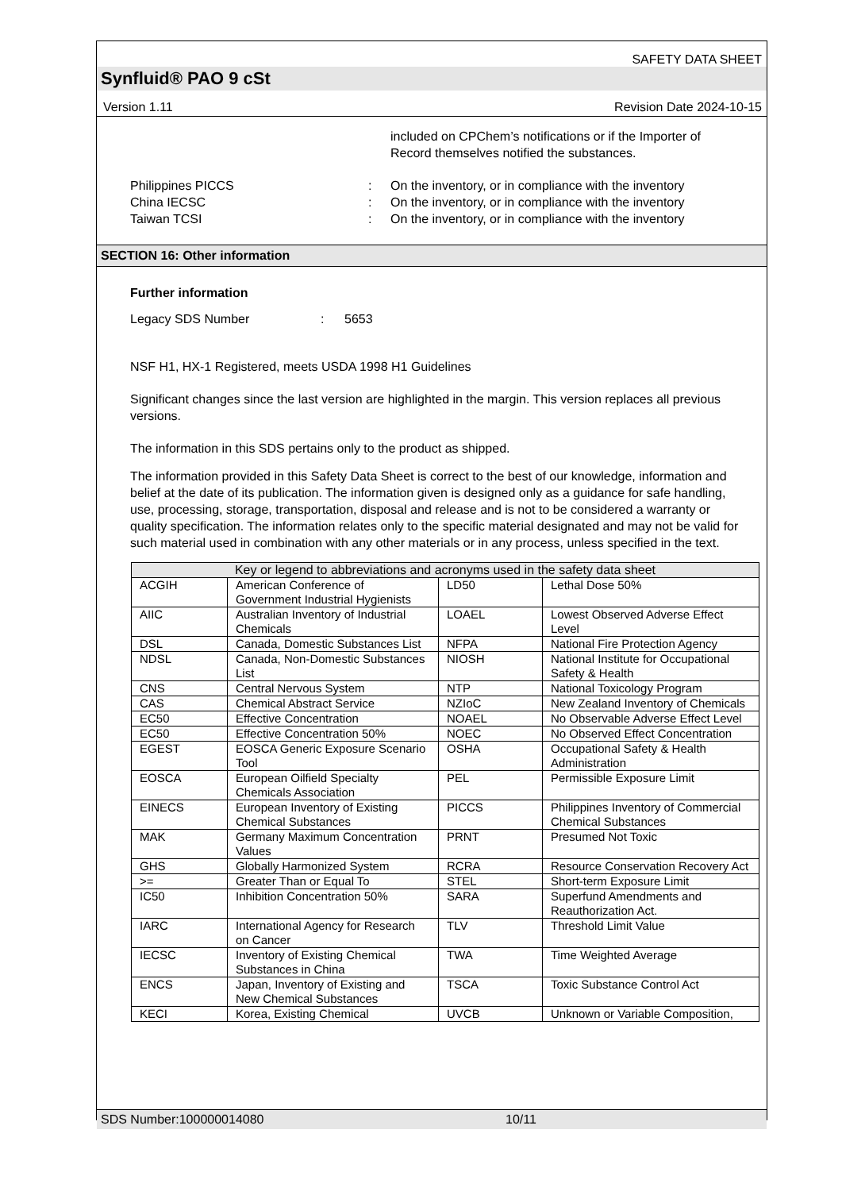SAFETY DATA SHEET
Synfluid® PAO 9 cSt
Version 1.11 Revision Date 2024-10-15
included on CPChem’s notifications or if the Importer of Record themselves notified the substances.
Philippines PICCS: On the inventory, or in compliance with the inventory
China IECSC: On the inventory, or in compliance with the inventory
Taiwan TCSI: On the inventory, or in compliance with the inventory
SECTION 16: Other information
Further information
Legacy SDS Number: 5653
NSF H1, HX-1 Registered, meets USDA 1998 H1 Guidelines
Significant changes since the last version are highlighted in the margin. This version replaces all previous versions.
The information in this SDS pertains only to the product as shipped.
The information provided in this Safety Data Sheet is correct to the best of our knowledge, information and belief at the date of its publication. The information given is designed only as a guidance for safe handling, use, processing, storage, transportation, disposal and release and is not to be considered a warranty or quality specification. The information relates only to the specific material designated and may not be valid for such material used in combination with any other materials or in any process, unless specified in the text.
| Key or legend to abbreviations and acronyms used in the safety data sheet | | | |
| --- | --- | --- | --- |
| ACGIH | American Conference of Government Industrial Hygienists | LD50 | Lethal Dose 50% |
| AIIC | Australian Inventory of Industrial Chemicals | LOAEL | Lowest Observed Adverse Effect Level |
| DSL | Canada, Domestic Substances List | NFPA | National Fire Protection Agency |
| NDSL | Canada, Non-Domestic Substances List | NIOSH | National Institute for Occupational Safety & Health |
| CNS | Central Nervous System | NTP | National Toxicology Program |
| CAS | Chemical Abstract Service | NZIoC | New Zealand Inventory of Chemicals |
| EC50 | Effective Concentration | NOAEL | No Observable Adverse Effect Level |
| EC50 | Effective Concentration 50% | NOEC | No Observed Effect Concentration |
| EGEST | EOSCA Generic Exposure Scenario Tool | OSHA | Occupational Safety & Health Administration |
| EOSCA | European Oilfield Specialty Chemicals Association | PEL | Permissible Exposure Limit |
| EINECS | European Inventory of Existing Chemical Substances | PICCS | Philippines Inventory of Commercial Chemical Substances |
| MAK | Germany Maximum Concentration Values | PRNT | Presumed Not Toxic |
| GHS | Globally Harmonized System | RCRA | Resource Conservation Recovery Act |
| >= | Greater Than or Equal To | STEL | Short-term Exposure Limit |
| IC50 | Inhibition Concentration 50% | SARA | Superfund Amendments and Reauthorization Act. |
| IARC | International Agency for Research on Cancer | TLV | Threshold Limit Value |
| IECSC | Inventory of Existing Chemical Substances in China | TWA | Time Weighted Average |
| ENCS | Japan, Inventory of Existing and New Chemical Substances | TSCA | Toxic Substance Control Act |
| KECI | Korea, Existing Chemical | UVCB | Unknown or Variable Composition, |
SDS Number:100000014080 10/11